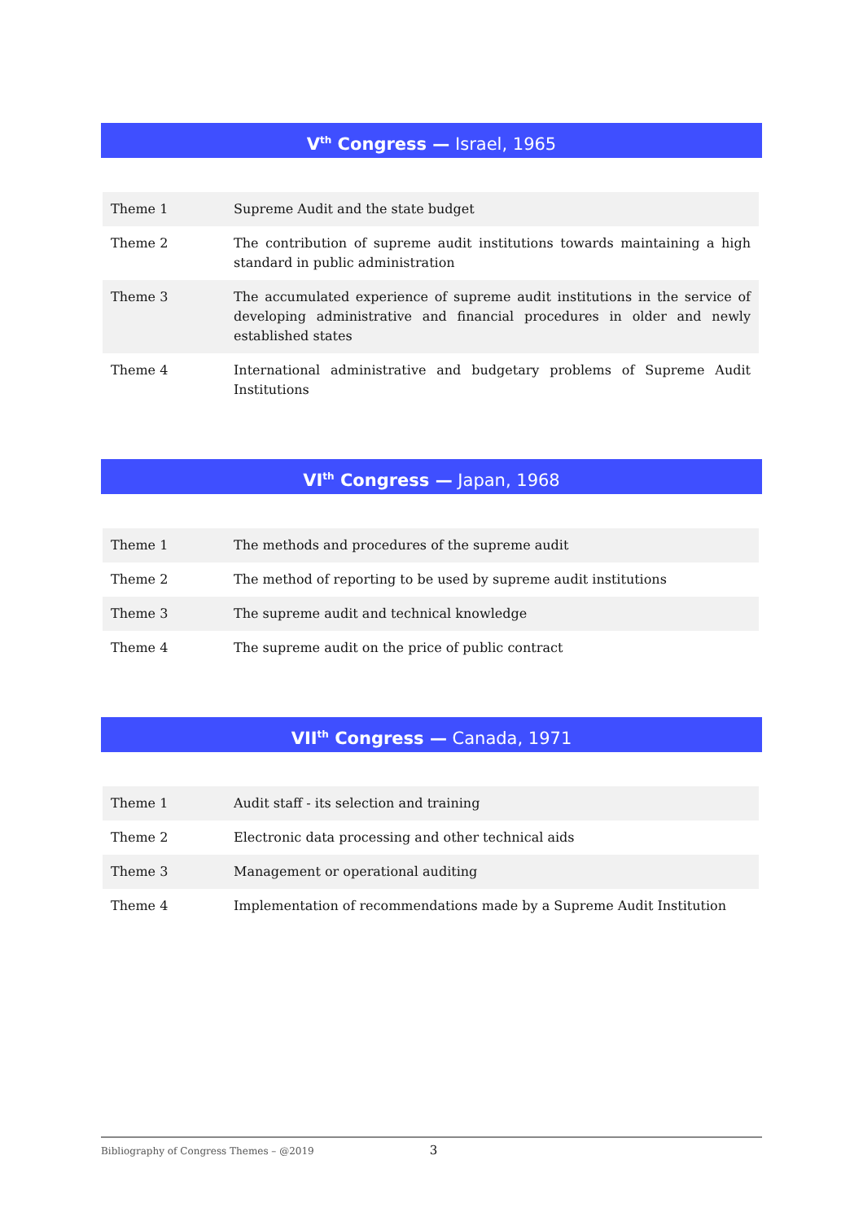V<sup>th</sup> Congress — Israel, 1965
| Theme 1 | Supreme Audit and the state budget |
| Theme 2 | The contribution of supreme audit institutions towards maintaining a high standard in public administration |
| Theme 3 | The accumulated experience of supreme audit institutions in the service of developing administrative and financial procedures in older and newly established states |
| Theme 4 | International administrative and budgetary problems of Supreme Audit Institutions |
VI<sup>th</sup> Congress — Japan, 1968
| Theme 1 | The methods and procedures of the supreme audit |
| Theme 2 | The method of reporting to be used by supreme audit institutions |
| Theme 3 | The supreme audit and technical knowledge |
| Theme 4 | The supreme audit on the price of public contract |
VII<sup>th</sup> Congress — Canada, 1971
| Theme 1 | Audit staff - its selection and training |
| Theme 2 | Electronic data processing and other technical aids |
| Theme 3 | Management or operational auditing |
| Theme 4 | Implementation of recommendations made by a Supreme Audit Institution |
Bibliography of Congress Themes – @2019 3